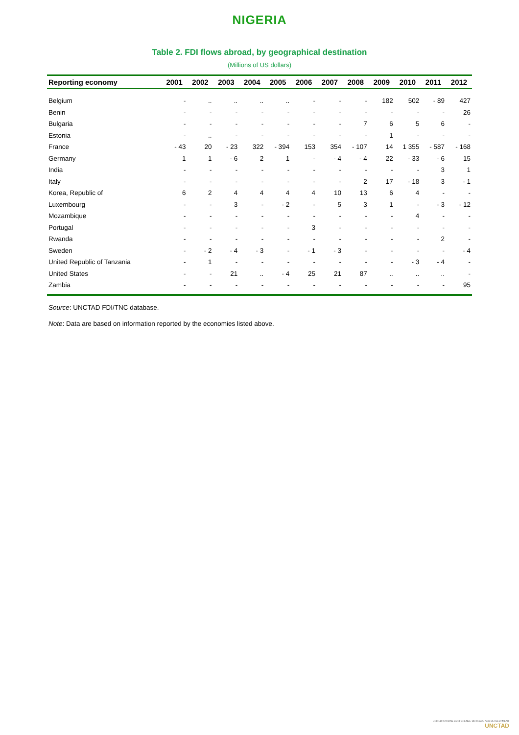NIGERIA
Table 2. FDI flows abroad, by geographical destination
(Millions of US dollars)
| Reporting economy | 2001 | 2002 | 2003 | 2004 | 2005 | 2006 | 2007 | 2008 | 2009 | 2010 | 2011 | 2012 |
| --- | --- | --- | --- | --- | --- | --- | --- | --- | --- | --- | --- | --- |
| Belgium | - | .. | .. | .. | .. | - | - | - | 182 | 502 | - 89 | 427 |
| Benin | - | - | - | - | - | - | - | - | - | - | - | 26 |
| Bulgaria | - | - | - | - | - | - | - | 7 | 6 | 5 | 6 | - |
| Estonia | - | .. | - | - | - | - | - | - | 1 | - | - | - |
| France | - 43 | 20 | - 23 | 322 | - 394 | 153 | 354 | - 107 | 14 | 1 355 | - 587 | - 168 |
| Germany | 1 | 1 | - 6 | 2 | 1 | - | - 4 | - 4 | 22 | - 33 | - 6 | 15 |
| India | - | - | - | - | - | - | - | - | - | - | 3 | 1 |
| Italy | - | - | - | - | - | - | - | 2 | 17 | - 18 | 3 | - 1 |
| Korea, Republic of | 6 | 2 | 4 | 4 | 4 | 4 | 10 | 13 | 6 | 4 | - | - |
| Luxembourg | - | - | 3 | - | - 2 | - | 5 | 3 | 1 | - | - 3 | - 12 |
| Mozambique | - | - | - | - | - | - | - | - | - | 4 | - | - |
| Portugal | - | - | - | - | - | 3 | - | - | - | - | - | - |
| Rwanda | - | - | - | - | - | - | - | - | - | - | 2 | - |
| Sweden | - | - 2 | - 4 | - 3 | - | - 1 | - 3 | - | - | - | - | - 4 |
| United Republic of Tanzania | - | 1 | - | - | - | - | - | - | - | - 3 | - 4 | - |
| United States | - | - | 21 | .. | - 4 | 25 | 21 | 87 | .. | .. | .. | - |
| Zambia | - | - | - | - | - | - | - | - | - | - | - | 95 |
Source: UNCTAD FDI/TNC database.
Note: Data are based on information reported by the economies listed above.
UNITED NATIONS CONFERENCE ON TRADE AND DEVELOPMENT
UNCTAD